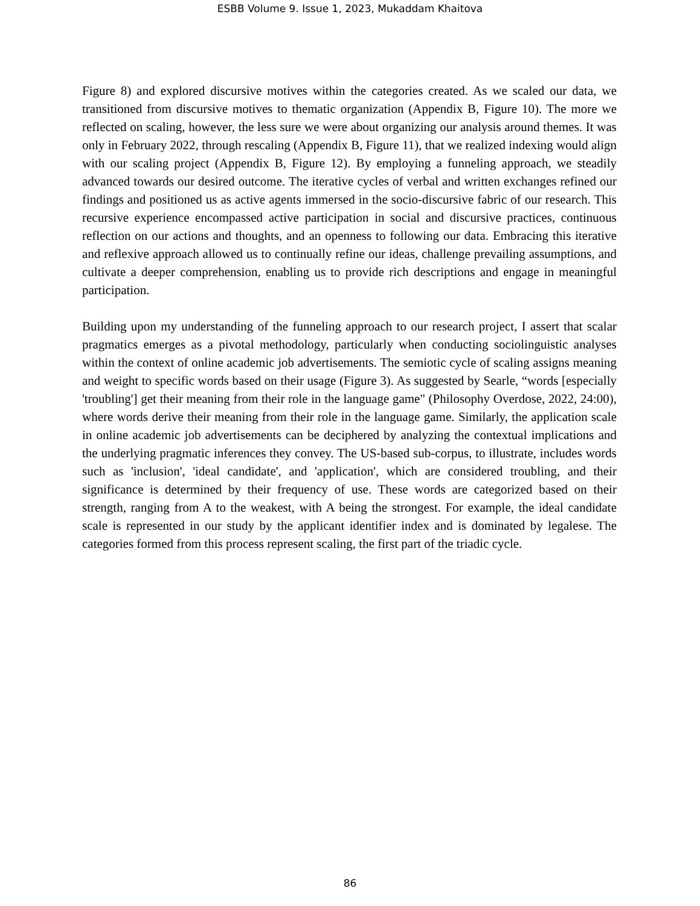ESBB Volume 9. Issue 1, 2023, Mukaddam Khaitova
Figure 8) and explored discursive motives within the categories created. As we scaled our data, we transitioned from discursive motives to thematic organization (Appendix B, Figure 10). The more we reflected on scaling, however, the less sure we were about organizing our analysis around themes. It was only in February 2022, through rescaling (Appendix B, Figure 11), that we realized indexing would align with our scaling project (Appendix B, Figure 12). By employing a funneling approach, we steadily advanced towards our desired outcome. The iterative cycles of verbal and written exchanges refined our findings and positioned us as active agents immersed in the socio-discursive fabric of our research. This recursive experience encompassed active participation in social and discursive practices, continuous reflection on our actions and thoughts, and an openness to following our data. Embracing this iterative and reflexive approach allowed us to continually refine our ideas, challenge prevailing assumptions, and cultivate a deeper comprehension, enabling us to provide rich descriptions and engage in meaningful participation.
Building upon my understanding of the funneling approach to our research project, I assert that scalar pragmatics emerges as a pivotal methodology, particularly when conducting sociolinguistic analyses within the context of online academic job advertisements. The semiotic cycle of scaling assigns meaning and weight to specific words based on their usage (Figure 3). As suggested by Searle, “words [especially 'troubling'] get their meaning from their role in the language game" (Philosophy Overdose, 2022, 24:00), where words derive their meaning from their role in the language game. Similarly, the application scale in online academic job advertisements can be deciphered by analyzing the contextual implications and the underlying pragmatic inferences they convey. The US-based sub-corpus, to illustrate, includes words such as 'inclusion', 'ideal candidate', and 'application', which are considered troubling, and their significance is determined by their frequency of use. These words are categorized based on their strength, ranging from A to the weakest, with A being the strongest. For example, the ideal candidate scale is represented in our study by the applicant identifier index and is dominated by legalese. The categories formed from this process represent scaling, the first part of the triadic cycle.
86